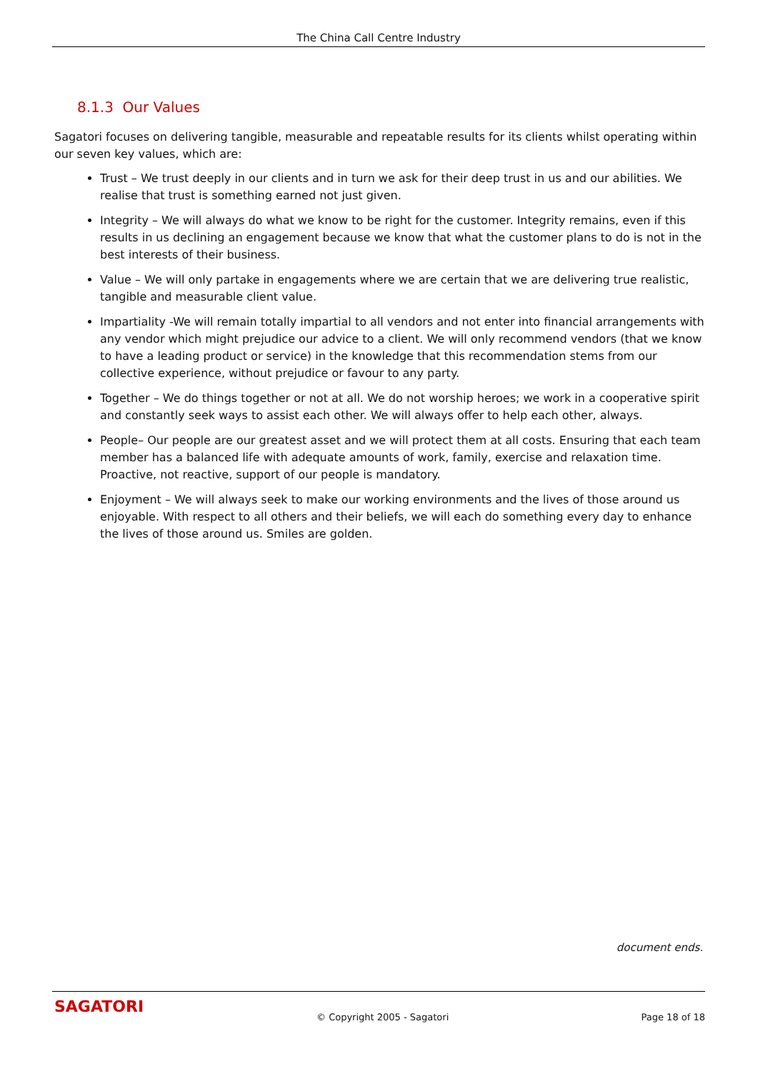The China Call Centre Industry
8.1.3 Our Values
Sagatori focuses on delivering tangible, measurable and repeatable results for its clients whilst operating within our seven key values, which are:
Trust – We trust deeply in our clients and in turn we ask for their deep trust in us and our abilities. We realise that trust is something earned not just given.
Integrity – We will always do what we know to be right for the customer. Integrity remains, even if this results in us declining an engagement because we know that what the customer plans to do is not in the best interests of their business.
Value – We will only partake in engagements where we are certain that we are delivering true realistic, tangible and measurable client value.
Impartiality -We will remain totally impartial to all vendors and not enter into financial arrangements with any vendor which might prejudice our advice to a client. We will only recommend vendors (that we know to have a leading product or service) in the knowledge that this recommendation stems from our collective experience, without prejudice or favour to any party.
Together – We do things together or not at all. We do not worship heroes; we work in a cooperative spirit and constantly seek ways to assist each other. We will always offer to help each other, always.
People– Our people are our greatest asset and we will protect them at all costs. Ensuring that each team member has a balanced life with adequate amounts of work, family, exercise and relaxation time. Proactive, not reactive, support of our people is mandatory.
Enjoyment – We will always seek to make our working environments and the lives of those around us enjoyable. With respect to all others and their beliefs, we will each do something every day to enhance the lives of those around us. Smiles are golden.
document ends.
SAGATORI
© Copyright 2005 - Sagatori Page 18 of 18